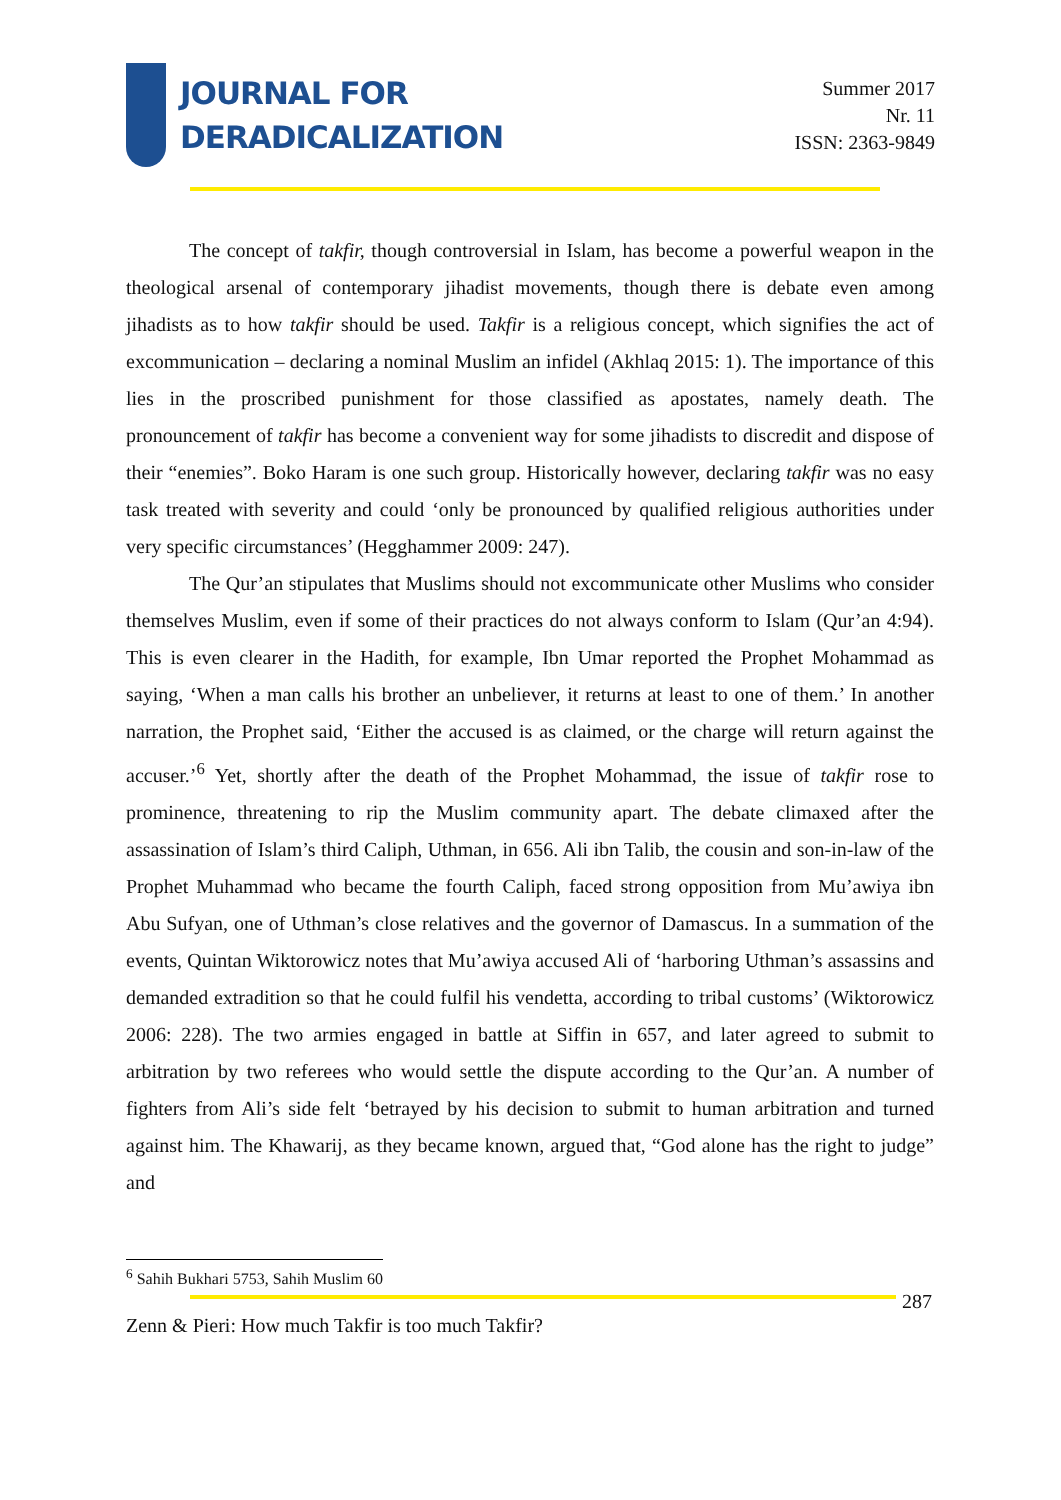JOURNAL FOR
DERADICALIZATION
Summer 2017
Nr. 11
ISSN: 2363-9849
The concept of takfir, though controversial in Islam, has become a powerful weapon in the theological arsenal of contemporary jihadist movements, though there is debate even among jihadists as to how takfir should be used. Takfir is a religious concept, which signifies the act of excommunication – declaring a nominal Muslim an infidel (Akhlaq 2015: 1). The importance of this lies in the proscribed punishment for those classified as apostates, namely death. The pronouncement of takfir has become a convenient way for some jihadists to discredit and dispose of their “enemies”. Boko Haram is one such group. Historically however, declaring takfir was no easy task treated with severity and could ‘only be pronounced by qualified religious authorities under very specific circumstances’ (Hegghammer 2009: 247).
The Qur’an stipulates that Muslims should not excommunicate other Muslims who consider themselves Muslim, even if some of their practices do not always conform to Islam (Qur’an 4:94). This is even clearer in the Hadith, for example, Ibn Umar reported the Prophet Mohammad as saying, ‘When a man calls his brother an unbeliever, it returns at least to one of them.’ In another narration, the Prophet said, ‘Either the accused is as claimed, or the charge will return against the accuser.’<sup>6</sup> Yet, shortly after the death of the Prophet Mohammad, the issue of takfir rose to prominence, threatening to rip the Muslim community apart. The debate climaxed after the assassination of Islam’s third Caliph, Uthman, in 656. Ali ibn Talib, the cousin and son-in-law of the Prophet Muhammad who became the fourth Caliph, faced strong opposition from Mu’awiya ibn Abu Sufyan, one of Uthman’s close relatives and the governor of Damascus. In a summation of the events, Quintan Wiktorowicz notes that Mu’awiya accused Ali of ‘harboring Uthman’s assassins and demanded extradition so that he could fulfil his vendetta, according to tribal customs’ (Wiktorowicz 2006: 228). The two armies engaged in battle at Siffin in 657, and later agreed to submit to arbitration by two referees who would settle the dispute according to the Qur’an. A number of fighters from Ali’s side felt ‘betrayed by his decision to submit to human arbitration and turned against him. The Khawarij, as they became known, argued that, “God alone has the right to judge” and
<sup>6</sup> Sahih Bukhari 5753, Sahih Muslim 60
287
Zenn & Pieri: How much Takfir is too much Takfir?